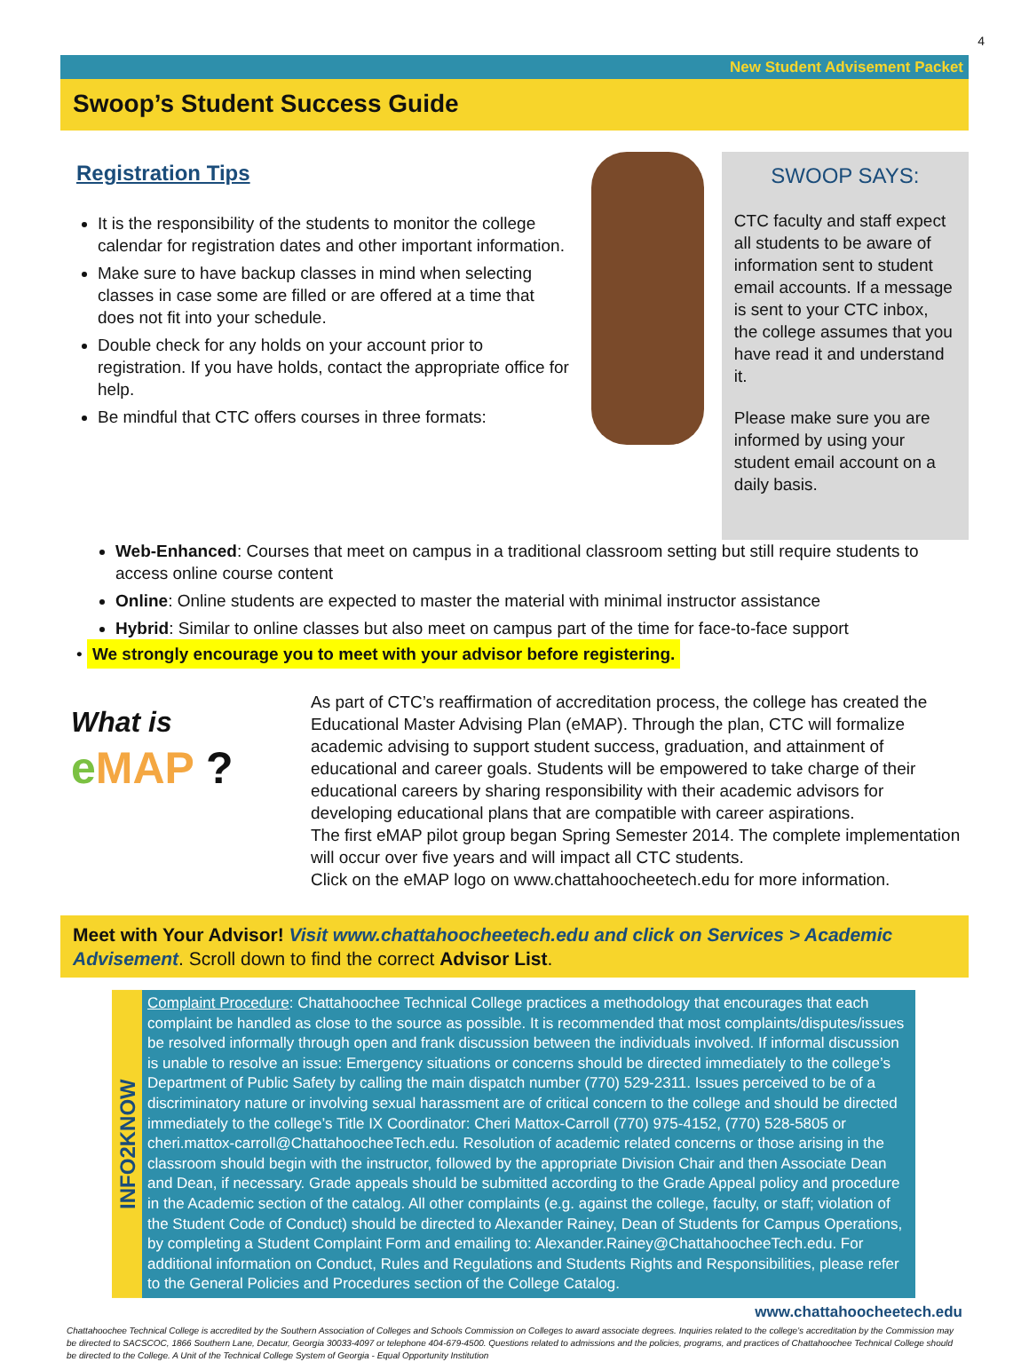4
New Student Advisement Packet
Swoop’s Student Success Guide
Registration Tips
It is the responsibility of the students to monitor the college calendar for registration dates and other important information.
Make sure to have backup classes in mind when selecting classes in case some are filled or are offered at a time that does not fit into your schedule.
Double check for any holds on your account prior to registration. If you have holds, contact the appropriate office for help.
Be mindful that CTC offers courses in three formats:
SWOOP SAYS:
CTC faculty and staff expect all students to be aware of information sent to student email accounts. If a message is sent to your CTC inbox, the college assumes that you have read it and understand it.
Please make sure you are informed by using your student email account on a daily basis.
Web-Enhanced: Courses that meet on campus in a traditional classroom setting but still require students to access online course content
Online: Online students are expected to master the material with minimal instructor assistance
Hybrid: Similar to online classes but also meet on campus part of the time for face-to-face support
• We strongly encourage you to meet with your advisor before registering.
What is
e MAP ?
As part of CTC’s reaffirmation of accreditation process, the college has created the Educational Master Advising Plan (eMAP). Through the plan, CTC will formalize academic advising to support student success, graduation, and attainment of educational and career goals. Students will be empowered to take charge of their educational careers by sharing responsibility with their academic advisors for developing educational plans that are compatible with career aspirations.
The first eMAP pilot group began Spring Semester 2014. The complete implementation will occur over five years and will impact all CTC students.
Click on the eMAP logo on www.chattahoocheetech.edu for more information.
Meet with Your Advisor! Visit www.chattahoocheetech.edu and click on Services > Academic Advisement. Scroll down to find the correct Advisor List.
INFO2KNOW
Complaint Procedure: Chattahoochee Technical College practices a methodology that encourages that each complaint be handled as close to the source as possible. It is recommended that most complaints/disputes/issues be resolved informally through open and frank discussion between the individuals involved. If informal discussion is unable to resolve an issue: Emergency situations or concerns should be directed immediately to the college’s Department of Public Safety by calling the main dispatch number (770) 529-2311. Issues perceived to be of a discriminatory nature or involving sexual harassment are of critical concern to the college and should be directed immediately to the college’s Title IX Coordinator: Cheri Mattox-Carroll (770) 975-4152, (770) 528-5805 or cheri.mattox-carroll@ChattahoocheeTech.edu. Resolution of academic related concerns or those arising in the classroom should begin with the instructor, followed by the appropriate Division Chair and then Associate Dean and Dean, if necessary. Grade appeals should be submitted according to the Grade Appeal policy and procedure in the Academic section of the catalog. All other complaints (e.g. against the college, faculty, or staff; violation of the Student Code of Conduct) should be directed to Alexander Rainey, Dean of Students for Campus Operations, by completing a Student Complaint Form and emailing to: Alexander.Rainey@ChattahoocheeTech.edu. For additional information on Conduct, Rules and Regulations and Students Rights and Responsibilities, please refer to the General Policies and Procedures section of the College Catalog.
www.chattahoocheetech.edu
Chattahoochee Technical College is accredited by the Southern Association of Colleges and Schools Commission on Colleges to award associate degrees. Inquiries related to the college’s accreditation by the Commission may be directed to SACSCOC, 1866 Southern Lane, Decatur, Georgia 30033-4097 or telephone 404-679-4500. Questions related to admissions and the policies, programs, and practices of Chattahoochee Technical College should be directed to the College. A Unit of the Technical College System of Georgia - Equal Opportunity Institution